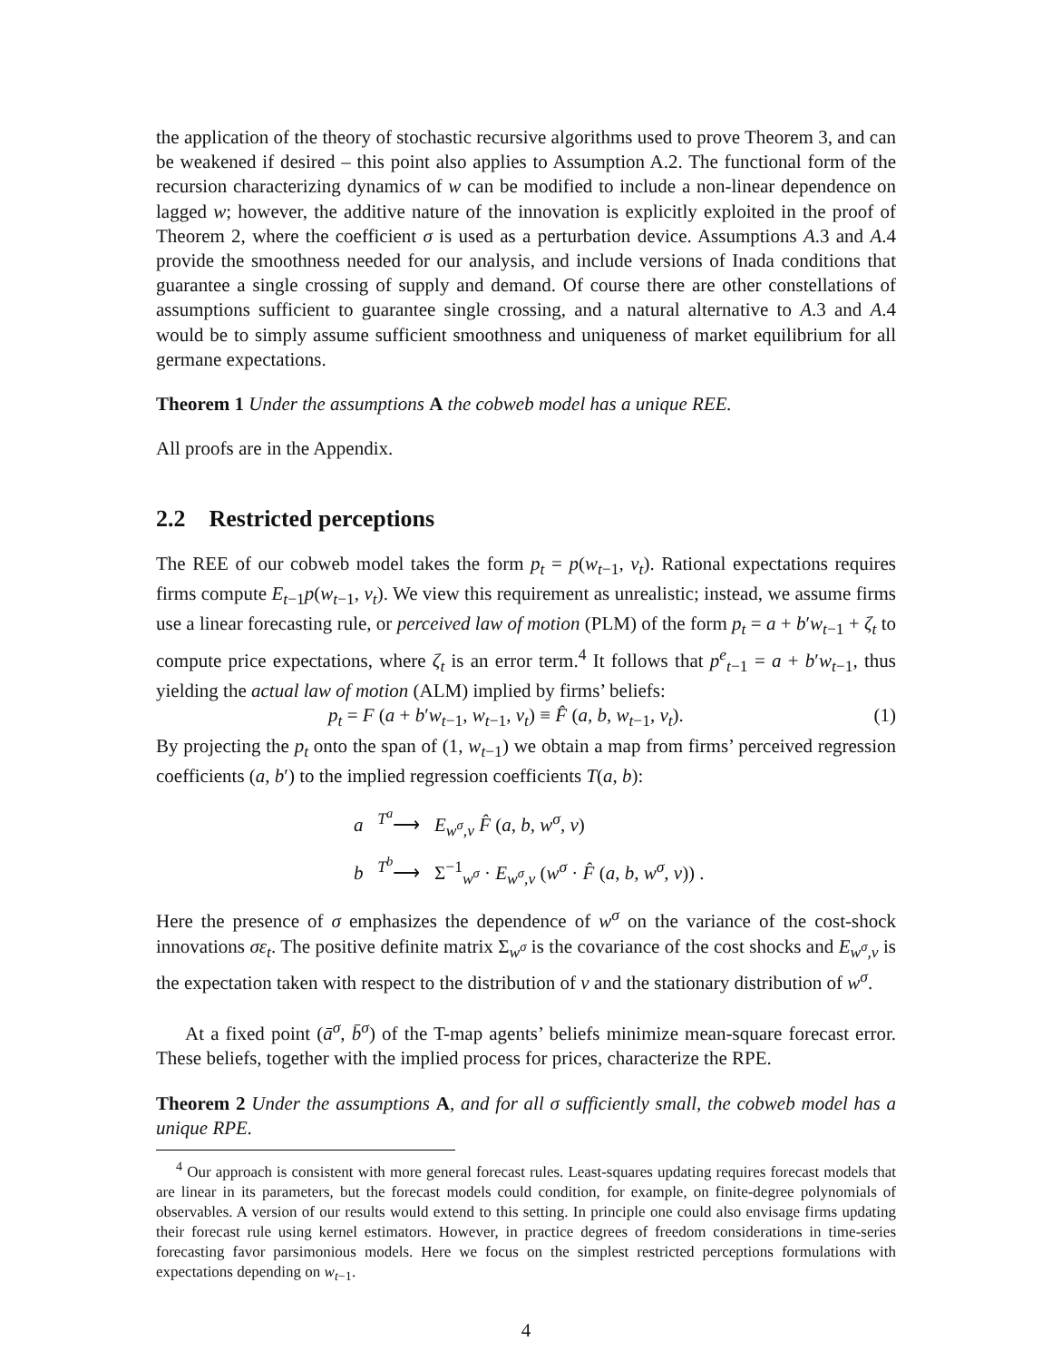the application of the theory of stochastic recursive algorithms used to prove Theorem 3, and can be weakened if desired – this point also applies to Assumption A.2. The functional form of the recursion characterizing dynamics of w can be modified to include a non-linear dependence on lagged w; however, the additive nature of the innovation is explicitly exploited in the proof of Theorem 2, where the coefficient σ is used as a perturbation device. Assumptions A.3 and A.4 provide the smoothness needed for our analysis, and include versions of Inada conditions that guarantee a single crossing of supply and demand. Of course there are other constellations of assumptions sufficient to guarantee single crossing, and a natural alternative to A.3 and A.4 would be to simply assume sufficient smoothness and uniqueness of market equilibrium for all germane expectations.
Theorem 1 Under the assumptions A the cobweb model has a unique REE.
All proofs are in the Appendix.
2.2 Restricted perceptions
The REE of our cobweb model takes the form p<sub>t</sub> = p(w<sub>t−1</sub>, v<sub>t</sub>). Rational expectations requires firms compute E<sub>t−1</sub>p(w<sub>t−1</sub>, v<sub>t</sub>). We view this requirement as unrealistic; instead, we assume firms use a linear forecasting rule, or perceived law of motion (PLM) of the form p<sub>t</sub> = a + b′w<sub>t−1</sub> + ζ<sub>t</sub> to compute price expectations, where ζ<sub>t</sub> is an error term.<sup>4</sup> It follows that p<sup>e</sup><sub>t−1</sub> = a + b′w<sub>t−1</sub>, thus yielding the actual law of motion (ALM) implied by firms’ beliefs:
p<sub>t</sub> = F (a + b′w<sub>t−1</sub>, w<sub>t−1</sub>, v<sub>t</sub>) ≡ F̂ (a, b, w<sub>t−1</sub>, v<sub>t</sub>). (1)
By projecting the p<sub>t</sub> onto the span of (1, w<sub>t−1</sub>) we obtain a map from firms’ perceived regression coefficients (a, b′) to the implied regression coefficients T(a, b):
a <sup>T<sup>a</sup></sup>⟶ E<sub>w<sup>σ</sup>,v</sub> F̂ (a, b, w<sup>σ</sup>, v)
b <sup>T<sup>b</sup></sup>⟶ Σ<sup>−1</sup><sub>w<sup>σ</sup></sub> · E<sub>w<sup>σ</sup>,v</sub> (w<sup>σ</sup> · F̂ (a, b, w<sup>σ</sup>, v)) .
Here the presence of σ emphasizes the dependence of w<sup>σ</sup> on the variance of the cost-shock innovations σε<sub>t</sub>. The positive definite matrix Σ<sub>w<sup>σ</sup></sub> is the covariance of the cost shocks and E<sub>w<sup>σ</sup>,v</sub> is the expectation taken with respect to the distribution of v and the stationary distribution of w<sup>σ</sup>.
At a fixed point (ā<sup>σ</sup>, b̄<sup>σ</sup>) of the T-map agents’ beliefs minimize mean-square forecast error. These beliefs, together with the implied process for prices, characterize the RPE.
Theorem 2 Under the assumptions A, and for all σ sufficiently small, the cobweb model has a unique RPE.
<sup>4</sup> Our approach is consistent with more general forecast rules. Least-squares updating requires forecast models that are linear in its parameters, but the forecast models could condition, for example, on finite-degree polynomials of observables. A version of our results would extend to this setting. In principle one could also envisage firms updating their forecast rule using kernel estimators. However, in practice degrees of freedom considerations in time-series forecasting favor parsimonious models. Here we focus on the simplest restricted perceptions formulations with expectations depending on w<sub>t−1</sub>.
4